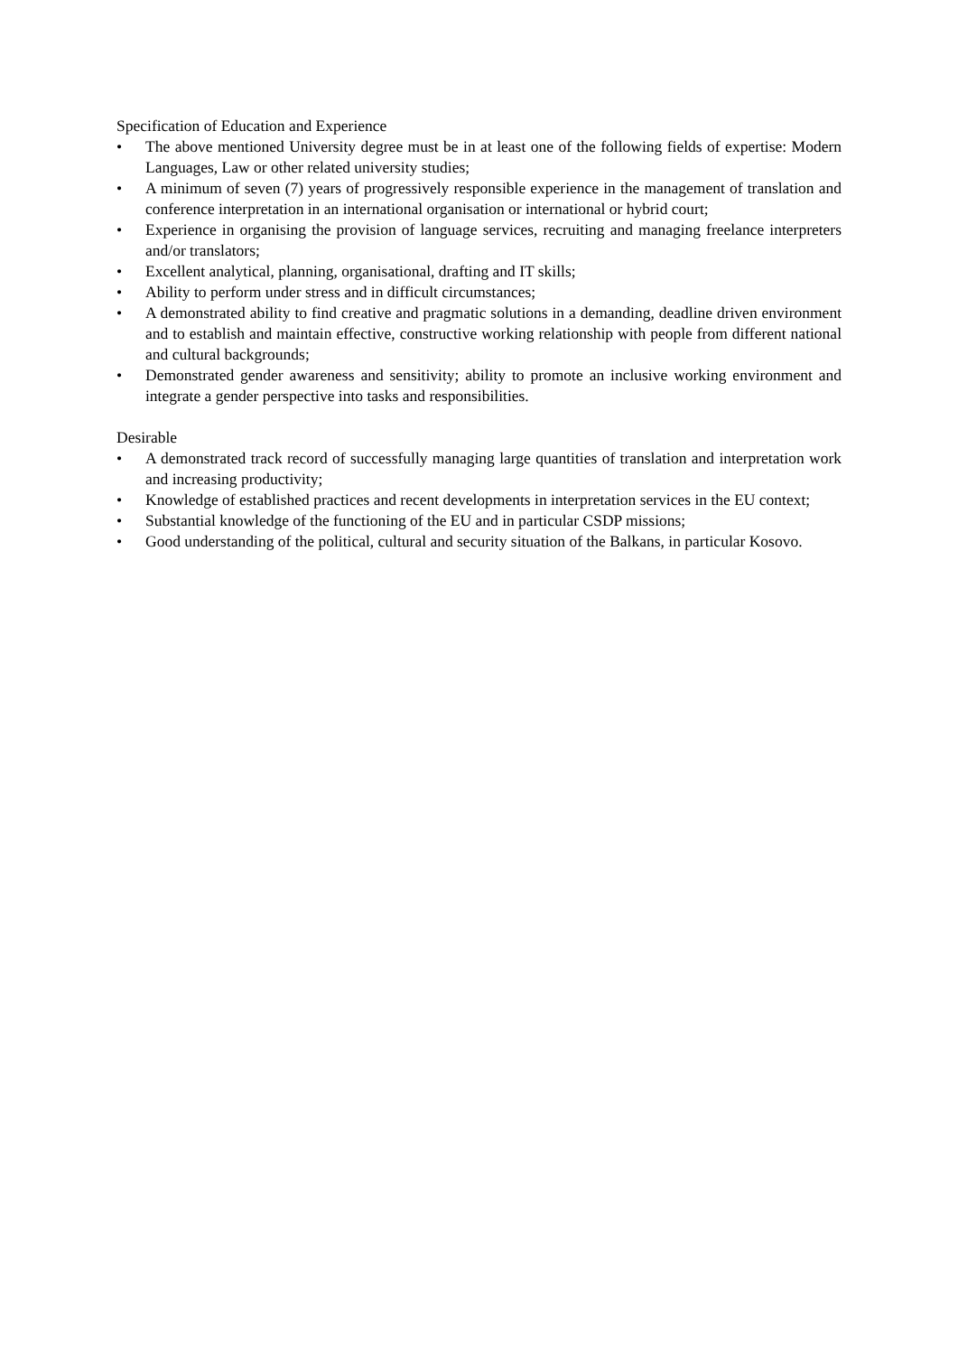Specification of Education and Experience
• The above mentioned University degree must be in at least one of the following fields of expertise: Modern Languages, Law or other related university studies;
• A minimum of seven (7) years of progressively responsible experience in the management of translation and conference interpretation in an international organisation or international or hybrid court;
• Experience in organising the provision of language services, recruiting and managing freelance interpreters and/or translators;
• Excellent analytical, planning, organisational, drafting and IT skills;
• Ability to perform under stress and in difficult circumstances;
• A demonstrated ability to find creative and pragmatic solutions in a demanding, deadline driven environment and to establish and maintain effective, constructive working relationship with people from different national and cultural backgrounds;
• Demonstrated gender awareness and sensitivity; ability to promote an inclusive working environment and integrate a gender perspective into tasks and responsibilities.
Desirable
• A demonstrated track record of successfully managing large quantities of translation and interpretation work and increasing productivity;
• Knowledge of established practices and recent developments in interpretation services in the EU context;
• Substantial knowledge of the functioning of the EU and in particular CSDP missions;
• Good understanding of the political, cultural and security situation of the Balkans, in particular Kosovo.